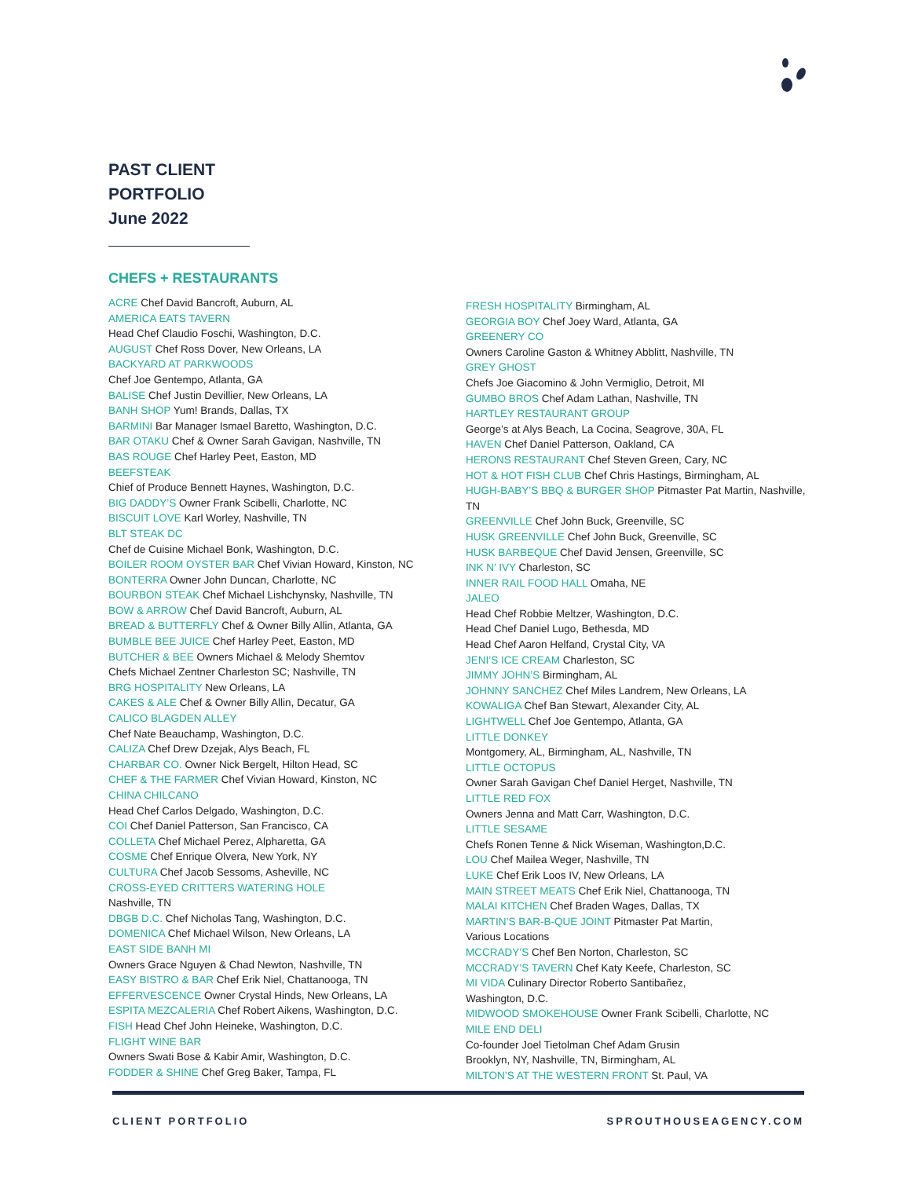PAST CLIENT
PORTFOLIO
June 2022
CHEFS + RESTAURANTS
ACRE Chef David Bancroft, Auburn, AL
AMERICA EATS TAVERN
Head Chef Claudio Foschi, Washington, D.C.
AUGUST Chef Ross Dover, New Orleans, LA
BACKYARD AT PARKWOODS
Chef Joe Gentempo, Atlanta, GA
BALISE Chef Justin Devillier, New Orleans, LA
BANH SHOP Yum! Brands, Dallas, TX
BARMINI Bar Manager Ismael Baretto, Washington, D.C.
BAR OTAKU Chef & Owner Sarah Gavigan, Nashville, TN
BAS ROUGE Chef Harley Peet, Easton, MD
BEEFSTEAK
Chief of Produce Bennett Haynes, Washington, D.C.
BIG DADDY’S Owner Frank Scibelli, Charlotte, NC
BISCUIT LOVE Karl Worley, Nashville, TN
BLT STEAK DC
Chef de Cuisine Michael Bonk, Washington, D.C.
BOILER ROOM OYSTER BAR Chef Vivian Howard, Kinston, NC
BONTERRA Owner John Duncan, Charlotte, NC
BOURBON STEAK Chef Michael Lishchynsky, Nashville, TN
BOW & ARROW Chef David Bancroft, Auburn, AL
BREAD & BUTTERFLY Chef & Owner Billy Allin, Atlanta, GA
BUMBLE BEE JUICE Chef Harley Peet, Easton, MD
BUTCHER & BEE Owners Michael & Melody Shemtov
Chefs Michael Zentner Charleston SC; Nashville, TN
BRG HOSPITALITY New Orleans, LA
CAKES & ALE Chef & Owner Billy Allin, Decatur, GA
CALICO BLAGDEN ALLEY
Chef Nate Beauchamp, Washington, D.C.
CALIZA Chef Drew Dzejak, Alys Beach, FL
CHARBAR CO. Owner Nick Bergelt, Hilton Head, SC
CHEF & THE FARMER Chef Vivian Howard, Kinston, NC
CHINA CHILCANO
Head Chef Carlos Delgado, Washington, D.C.
COI Chef Daniel Patterson, San Francisco, CA
COLLETA Chef Michael Perez, Alpharetta, GA
COSME Chef Enrique Olvera, New York, NY
CULTURA Chef Jacob Sessoms, Asheville, NC
CROSS-EYED CRITTERS WATERING HOLE
Nashville, TN
DBGB D.C. Chef Nicholas Tang, Washington, D.C.
DOMENICA Chef Michael Wilson, New Orleans, LA
EAST SIDE BANH MI
Owners Grace Nguyen & Chad Newton, Nashville, TN
EASY BISTRO & BAR Chef Erik Niel, Chattanooga, TN
EFFERVESCENCE Owner Crystal Hinds, New Orleans, LA
ESPITA MEZCALERIA Chef Robert Aikens, Washington, D.C.
FISH Head Chef John Heineke, Washington, D.C.
FLIGHT WINE BAR
Owners Swati Bose & Kabir Amir, Washington, D.C.
FODDER & SHINE Chef Greg Baker, Tampa, FL
FRESH HOSPITALITY Birmingham, AL
GEORGIA BOY Chef Joey Ward, Atlanta, GA
GREENERY CO
Owners Caroline Gaston & Whitney Abblitt, Nashville, TN
GREY GHOST
Chefs Joe Giacomino & John Vermiglio, Detroit, MI
GUMBO BROS Chef Adam Lathan, Nashville, TN
HARTLEY RESTAURANT GROUP
George’s at Alys Beach, La Cocina, Seagrove, 30A, FL
HAVEN Chef Daniel Patterson, Oakland, CA
HERONS RESTAURANT Chef Steven Green, Cary, NC
HOT & HOT FISH CLUB Chef Chris Hastings, Birmingham, AL
HUGH-BABY’S BBQ & BURGER SHOP Pitmaster Pat Martin, Nashville, TN
GREENVILLE Chef John Buck, Greenville, SC
HUSK GREENVILLE Chef John Buck, Greenville, SC
HUSK BARBEQUE Chef David Jensen, Greenville, SC
INK N’ IVY Charleston, SC
INNER RAIL FOOD HALL Omaha, NE
JALEO
Head Chef Robbie Meltzer, Washington, D.C.
Head Chef Daniel Lugo, Bethesda, MD
Head Chef Aaron Helfand, Crystal City, VA
JENI’S ICE CREAM Charleston, SC
JIMMY JOHN’S Birmingham, AL
JOHNNY SANCHEZ Chef Miles Landrem, New Orleans, LA
KOWALIGA Chef Ban Stewart, Alexander City, AL
LIGHTWELL Chef Joe Gentempo, Atlanta, GA
LITTLE DONKEY
Montgomery, AL, Birmingham, AL, Nashville, TN
LITTLE OCTOPUS
Owner Sarah Gavigan Chef Daniel Herget, Nashville, TN
LITTLE RED FOX
Owners Jenna and Matt Carr, Washington, D.C.
LITTLE SESAME
Chefs Ronen Tenne & Nick Wiseman, Washington,D.C.
LOU Chef Mailea Weger, Nashville, TN
LUKE Chef Erik Loos IV, New Orleans, LA
MAIN STREET MEATS Chef Erik Niel, Chattanooga, TN
MALAI KITCHEN Chef Braden Wages, Dallas, TX
MARTIN’S BAR-B-QUE JOINT Pitmaster Pat Martin,
Various Locations
MCCRADY’S Chef Ben Norton, Charleston, SC
MCCRADY’S TAVERN Chef Katy Keefe, Charleston, SC
MI VIDA Culinary Director Roberto Santibañez,
Washington, D.C.
MIDWOOD SMOKEHOUSE Owner Frank Scibelli, Charlotte, NC
MILE END DELI
Co-founder Joel Tietolman Chef Adam Grusin
Brooklyn, NY, Nashville, TN, Birmingham, AL
MILTON’S AT THE WESTERN FRONT St. Paul, VA
CLIENT PORTFOLIO SPROUTHOUSEAGENCY.COM